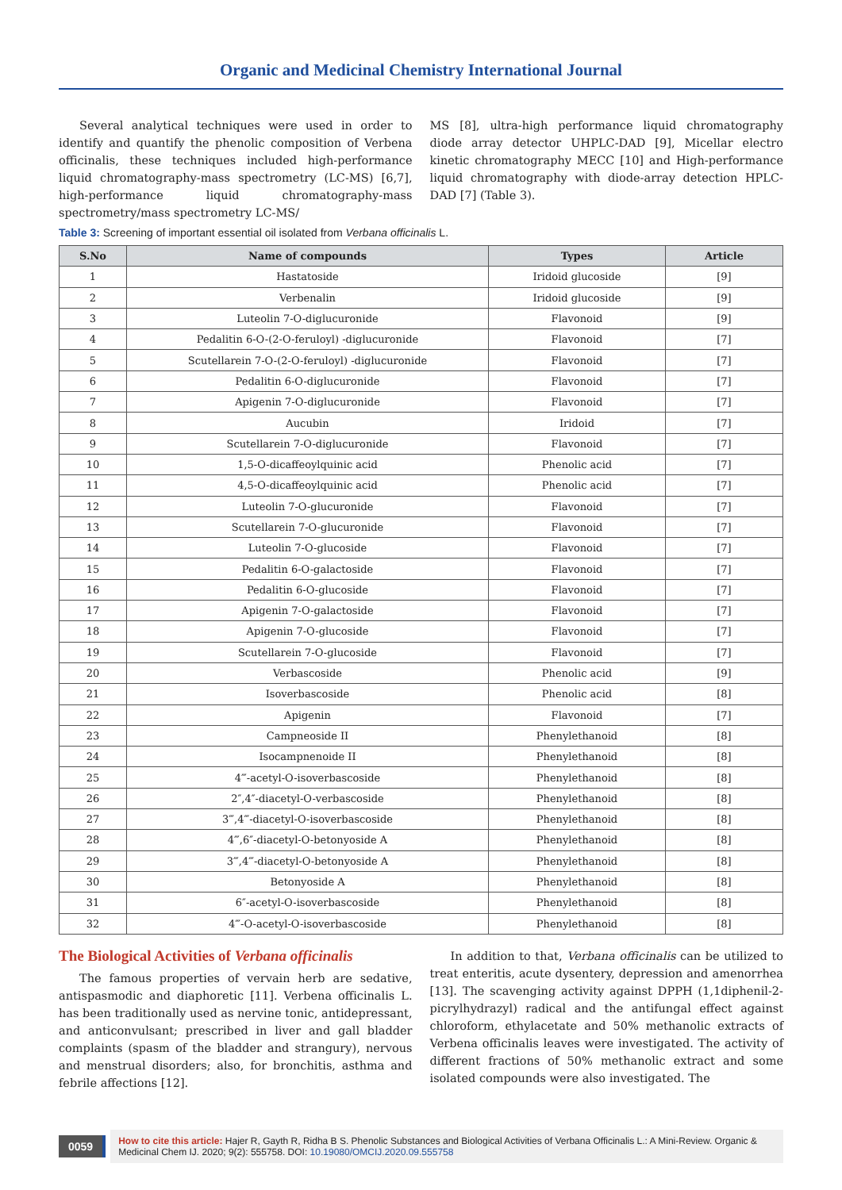Organic and Medicinal Chemistry International Journal
Several analytical techniques were used in order to identify and quantify the phenolic composition of Verbena officinalis, these techniques included high-performance liquid chromatography-mass spectrometry (LC-MS) [6,7], high-performance liquid chromatography-mass spectrometry/mass spectrometry LC-MS/
MS [8], ultra-high performance liquid chromatography diode array detector UHPLC-DAD [9], Micellar electro kinetic chromatography MECC [10] and High-performance liquid chromatography with diode-array detection HPLC-DAD [7] (Table 3).
Table 3: Screening of important essential oil isolated from Verbana officinalis L.
| S.No | Name of compounds | Types | Article |
| --- | --- | --- | --- |
| 1 | Hastatoside | Iridoid glucoside | [9] |
| 2 | Verbenalin | Iridoid glucoside | [9] |
| 3 | Luteolin 7-O-diglucuronide | Flavonoid | [9] |
| 4 | Pedalitin 6-O-(2-O-feruloyl) -diglucuronide | Flavonoid | [7] |
| 5 | Scutellarein 7-O-(2-O-feruloyl) -diglucuronide | Flavonoid | [7] |
| 6 | Pedalitin 6-O-diglucuronide | Flavonoid | [7] |
| 7 | Apigenin 7-O-diglucuronide | Flavonoid | [7] |
| 8 | Aucubin | Iridoid | [7] |
| 9 | Scutellarein 7-O-diglucuronide | Flavonoid | [7] |
| 10 | 1,5-O-dicaffeoylquinic acid | Phenolic acid | [7] |
| 11 | 4,5-O-dicaffeoylquinic acid | Phenolic acid | [7] |
| 12 | Luteolin 7-O-glucuronide | Flavonoid | [7] |
| 13 | Scutellarein 7-O-glucuronide | Flavonoid | [7] |
| 14 | Luteolin 7-O-glucoside | Flavonoid | [7] |
| 15 | Pedalitin 6-O-galactoside | Flavonoid | [7] |
| 16 | Pedalitin 6-O-glucoside | Flavonoid | [7] |
| 17 | Apigenin 7-O-galactoside | Flavonoid | [7] |
| 18 | Apigenin 7-O-glucoside | Flavonoid | [7] |
| 19 | Scutellarein 7-O-glucoside | Flavonoid | [7] |
| 20 | Verbascoside | Phenolic acid | [9] |
| 21 | Isoverbascoside | Phenolic acid | [8] |
| 22 | Apigenin | Flavonoid | [7] |
| 23 | Campneoside II | Phenylethanoid | [8] |
| 24 | Isocampnenoide II | Phenylethanoid | [8] |
| 25 | 4‴-acetyl-O-isoverbascoside | Phenylethanoid | [8] |
| 26 | 2″,4″-diacetyl-O-verbascoside | Phenylethanoid | [8] |
| 27 | 3‴,4‴-diacetyl-O-isoverbascoside | Phenylethanoid | [8] |
| 28 | 4‴,6″-diacetyl-O-betonyoside A | Phenylethanoid | [8] |
| 29 | 3‴,4‴-diacetyl-O-betonyoside A | Phenylethanoid | [8] |
| 30 | Betonyoside A | Phenylethanoid | [8] |
| 31 | 6″-acetyl-O-isoverbascoside | Phenylethanoid | [8] |
| 32 | 4‴-O-acetyl-O-isoverbascoside | Phenylethanoid | [8] |
The Biological Activities of Verbana officinalis
The famous properties of vervain herb are sedative, antispasmodic and diaphoretic [11]. Verbena officinalis L. has been traditionally used as nervine tonic, antidepressant, and anticonvulsant; prescribed in liver and gall bladder complaints (spasm of the bladder and strangury), nervous and menstrual disorders; also, for bronchitis, asthma and febrile affections [12].
In addition to that, Verbana officinalis can be utilized to treat enteritis, acute dysentery, depression and amenorrhea [13]. The scavenging activity against DPPH (1,1diphenil-2-picrylhydrazyl) radical and the antifungal effect against chloroform, ethylacetate and 50% methanolic extracts of Verbena officinalis leaves were investigated. The activity of different fractions of 50% methanolic extract and some isolated compounds were also investigated. The
0059
How to cite this article: Hajer R, Gayth R, Ridha B S. Phenolic Substances and Biological Activities of Verbana Officinalis L.: A Mini-Review. Organic & Medicinal Chem IJ. 2020; 9(2): 555758. DOI: 10.19080/OMCIJ.2020.09.555758